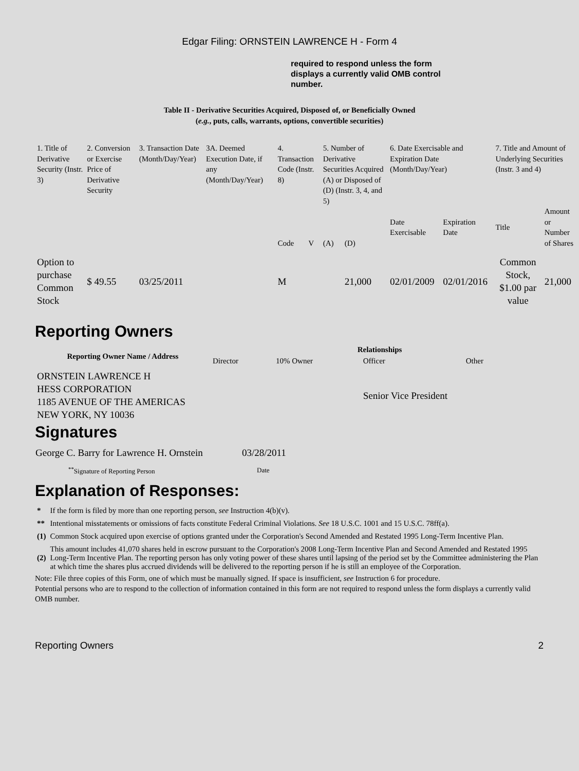Edgar Filing: ORNSTEIN LAWRENCE H - Form 4
required to respond unless the form displays a currently valid OMB control number.
Table II - Derivative Securities Acquired, Disposed of, or Beneficially Owned
(e.g., puts, calls, warrants, options, convertible securities)
| 1. Title of Derivative Security (Instr. 3) | 2. Conversion or Exercise Price of Derivative Security | 3. Transaction Date (Month/Day/Year) | 3A. Deemed Execution Date, if any (Month/Day/Year) | 4. Transaction Code (Instr. 8) | | 5. Number of Derivative Securities Acquired (A) or Disposed of (D) (Instr. 3, 4, and 5) | | 6. Date Exercisable and Expiration Date (Month/Day/Year) | | 7. Title and Amount of Underlying Securities (Instr. 3 and 4) | |
| | | | | Code | V | (A) | (D) | Date Exercisable | Expiration Date | Title | Amount or Number of Shares |
| Option to purchase Common Stock | $ 49.55 | 03/25/2011 | | M | | | 21,000 | 02/01/2009 | 02/01/2016 | Common Stock, $1.00 par value | 21,000 |
Reporting Owners
| Reporting Owner Name / Address | Relationships | | | |
| --- | --- | --- | --- | --- |
| | Director | 10% Owner | Officer | Other |
| ORNSTEIN LAWRENCE H HESS CORPORATION 1185 AVENUE OF THE AMERICAS NEW YORK, NY 10036 | | | Senior Vice President | |
Signatures
| George C. Barry for Lawrence H. Ornstein | 03/28/2011 |
| <sup>**</sup> Signature of Reporting Person | Date |
Explanation of Responses:
| * | If the form is filed by more than one reporting person, see Instruction 4(b)(v). |
| ** | Intentional misstatements or omissions of facts constitute Federal Criminal Violations. See 18 U.S.C. 1001 and 15 U.S.C. 78ff(a). |
| (1) | Common Stock acquired upon exercise of options granted under the Corporation's Second Amended and Restated 1995 Long-Term Incentive Plan. |
| (2) | This amount includes 41,070 shares held in escrow pursuant to the Corporation's 2008 Long-Term Incentive Plan and Second Amended and Restated 1995 Long-Term Incentive Plan. The reporting person has only voting power of these shares until lapsing of the period set by the Committee administering the Plan at which time the shares plus accrued dividends will be delivered to the reporting person if he is still an employee of the Corporation. |
Note: File three copies of this Form, one of which must be manually signed. If space is insufficient, see Instruction 6 for procedure.
Potential persons who are to respond to the collection of information contained in this form are not required to respond unless the form displays a currently valid OMB number.
Reporting Owners 2